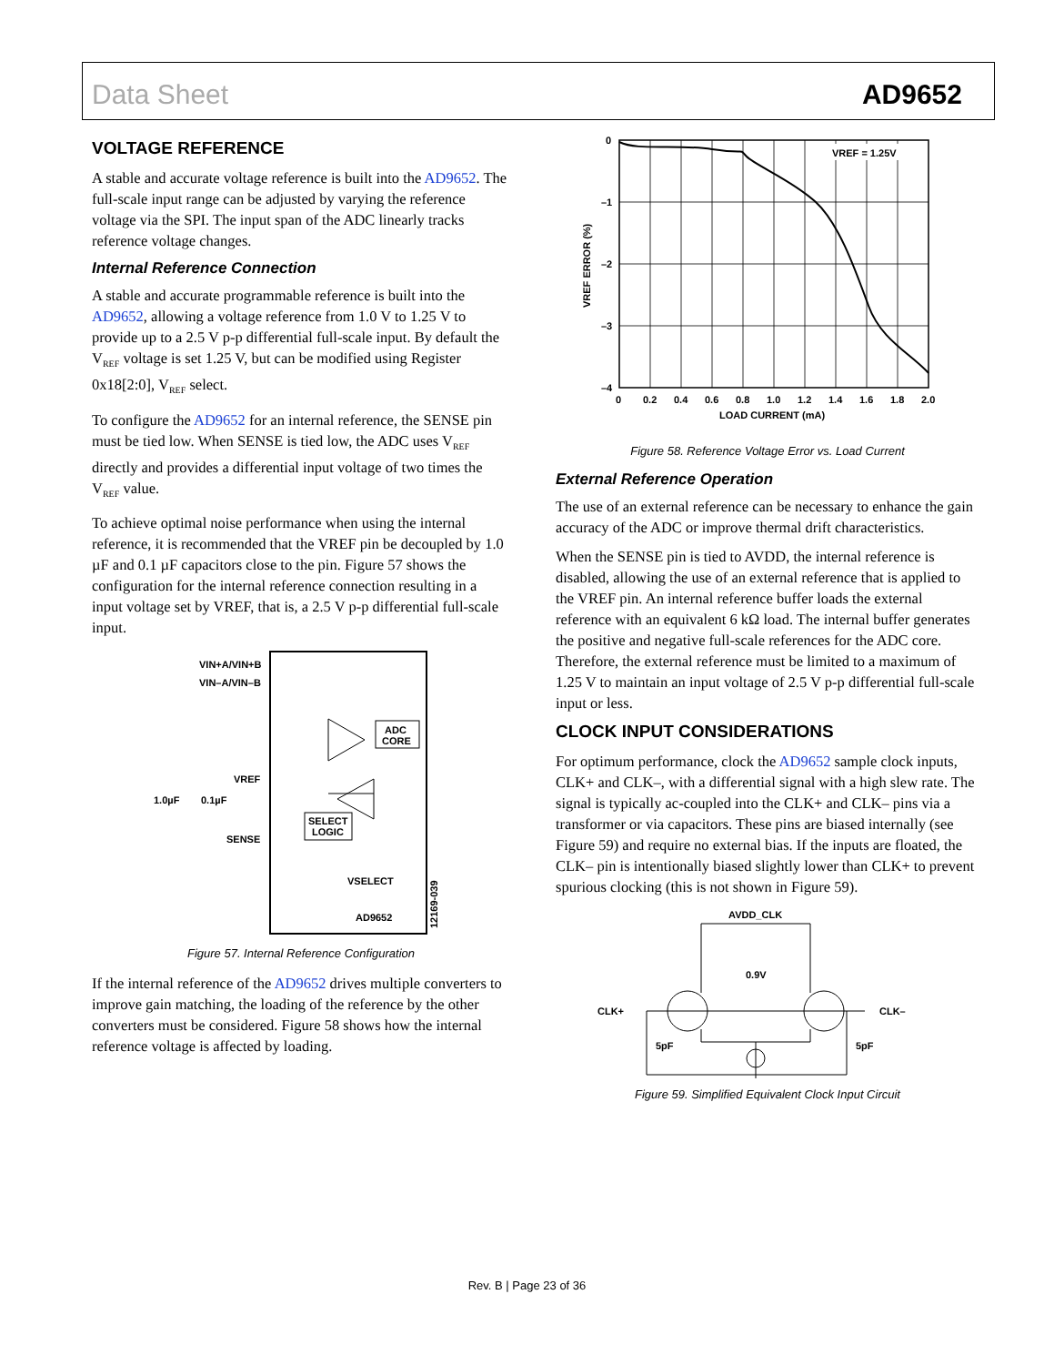Data Sheet AD9652
VOLTAGE REFERENCE
A stable and accurate voltage reference is built into the AD9652. The full-scale input range can be adjusted by varying the reference voltage via the SPI. The input span of the ADC linearly tracks reference voltage changes.
Internal Reference Connection
A stable and accurate programmable reference is built into the AD9652, allowing a voltage reference from 1.0 V to 1.25 V to provide up to a 2.5 V p-p differential full-scale input. By default the V<sub>REF</sub> voltage is set 1.25 V, but can be modified using Register 0x18[2:0], V<sub>REF</sub> select.
To configure the AD9652 for an internal reference, the SENSE pin must be tied low. When SENSE is tied low, the ADC uses V<sub>REF</sub> directly and provides a differential input voltage of two times the V<sub>REF</sub> value.
To achieve optimal noise performance when using the internal reference, it is recommended that the VREF pin be decoupled by 1.0 µF and 0.1 µF capacitors close to the pin. Figure 57 shows the configuration for the internal reference connection resulting in a input voltage set by VREF, that is, a 2.5 V p-p differential full-scale input.
VIN+A/VIN+B
VIN–A/VIN–B
ADC
CORE
VREF
1.0µF
0.1µF
SENSE
SELECT
LOGIC
VSELECT
AD9652
12169-039
Figure 57. Internal Reference Configuration
If the internal reference of the AD9652 drives multiple converters to improve gain matching, the loading of the reference by the other converters must be considered. Figure 58 shows how the internal reference voltage is affected by loading.
VREF = 1.25V
0
–1
–2
–3
–4
0
0.2
0.4
0.6
0.8
1.0
1.2
1.4
1.6
1.8
2.0
LOAD CURRENT (mA)
VREF ERROR (%)
Figure 58. Reference Voltage Error vs. Load Current
External Reference Operation
The use of an external reference can be necessary to enhance the gain accuracy of the ADC or improve thermal drift charac­teristics.
When the SENSE pin is tied to AVDD, the internal reference is disabled, allowing the use of an external reference that is applied to the VREF pin. An internal reference buffer loads the external reference with an equivalent 6 kΩ load. The internal buffer generates the positive and negative full-scale references for the ADC core. Therefore, the external reference must be limited to a maximum of 1.25 V to maintain an input voltage of 2.5 V p-p differential full-scale input or less.
CLOCK INPUT CONSIDERATIONS
For optimum performance, clock the AD9652 sample clock inputs, CLK+ and CLK–, with a differential signal with a high slew rate. The signal is typically ac-coupled into the CLK+ and CLK– pins via a transformer or via capacitors. These pins are biased internally (see Figure 59) and require no external bias. If the inputs are floated, the CLK– pin is intentionally biased slightly lower than CLK+ to prevent spurious clocking (this is not shown in Figure 59).
AVDD_CLK
0.9V
CLK+
CLK–
5pF
5pF
Figure 59. Simplified Equivalent Clock Input Circuit
Rev. B | Page 23 of 36